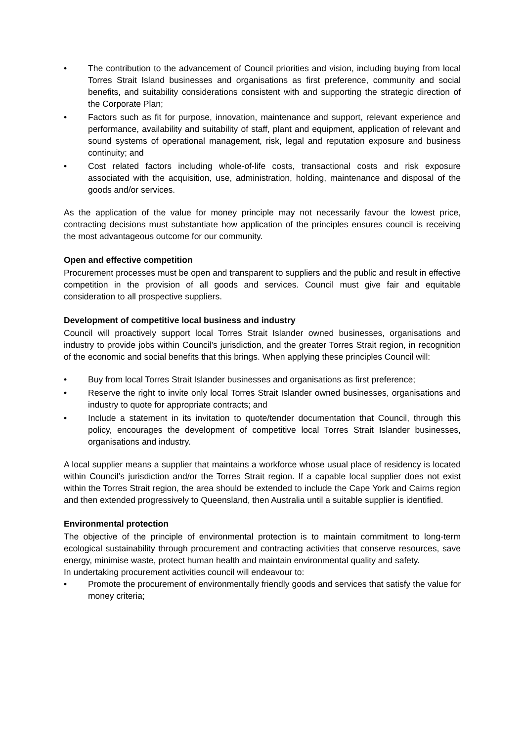• The contribution to the advancement of Council priorities and vision, including buying from local Torres Strait Island businesses and organisations as first preference, community and social benefits, and suitability considerations consistent with and supporting the strategic direction of the Corporate Plan;
• Factors such as fit for purpose, innovation, maintenance and support, relevant experience and performance, availability and suitability of staff, plant and equipment, application of relevant and sound systems of operational management, risk, legal and reputation exposure and business continuity; and
• Cost related factors including whole-of-life costs, transactional costs and risk exposure associated with the acquisition, use, administration, holding, maintenance and disposal of the goods and/or services.
As the application of the value for money principle may not necessarily favour the lowest price, contracting decisions must substantiate how application of the principles ensures council is receiving the most advantageous outcome for our community.
Open and effective competition
Procurement processes must be open and transparent to suppliers and the public and result in effective competition in the provision of all goods and services. Council must give fair and equitable consideration to all prospective suppliers.
Development of competitive local business and industry
Council will proactively support local Torres Strait Islander owned businesses, organisations and industry to provide jobs within Council’s jurisdiction, and the greater Torres Strait region, in recognition of the economic and social benefits that this brings. When applying these principles Council will:
• Buy from local Torres Strait Islander businesses and organisations as first preference;
• Reserve the right to invite only local Torres Strait Islander owned businesses, organisations and industry to quote for appropriate contracts; and
• Include a statement in its invitation to quote/tender documentation that Council, through this policy, encourages the development of competitive local Torres Strait Islander businesses, organisations and industry.
A local supplier means a supplier that maintains a workforce whose usual place of residency is located within Council’s jurisdiction and/or the Torres Strait region. If a capable local supplier does not exist within the Torres Strait region, the area should be extended to include the Cape York and Cairns region and then extended progressively to Queensland, then Australia until a suitable supplier is identified.
Environmental protection
The objective of the principle of environmental protection is to maintain commitment to long-term ecological sustainability through procurement and contracting activities that conserve resources, save energy, minimise waste, protect human health and maintain environmental quality and safety.
In undertaking procurement activities council will endeavour to:
• Promote the procurement of environmentally friendly goods and services that satisfy the value for money criteria;